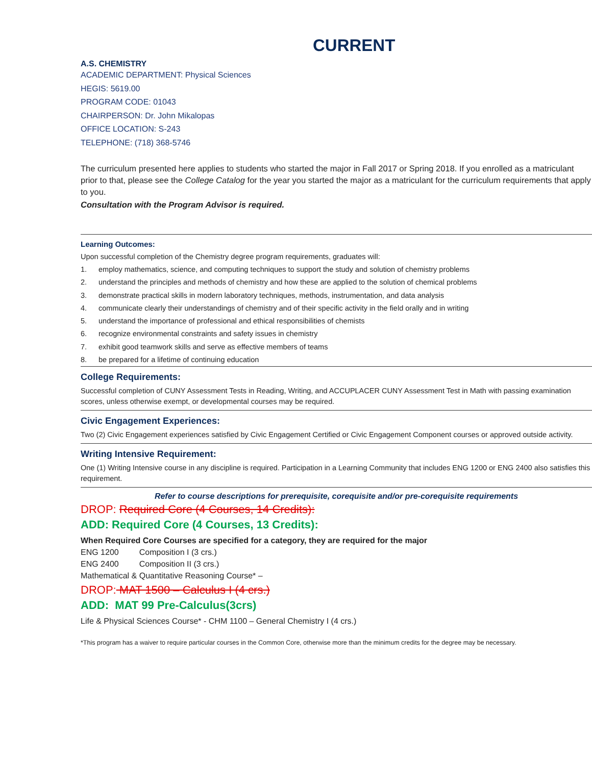CURRENT
A.S. CHEMISTRY
ACADEMIC DEPARTMENT: Physical Sciences
HEGIS: 5619.00
PROGRAM CODE: 01043
CHAIRPERSON: Dr. John Mikalopas
OFFICE LOCATION: S-243
TELEPHONE: (718) 368-5746
The curriculum presented here applies to students who started the major in Fall 2017 or Spring 2018. If you enrolled as a matriculant prior to that, please see the College Catalog for the year you started the major as a matriculant for the curriculum requirements that apply to you.
Consultation with the Program Advisor is required.
Learning Outcomes:
Upon successful completion of the Chemistry degree program requirements, graduates will:
1. employ mathematics, science, and computing techniques to support the study and solution of chemistry problems
2. understand the principles and methods of chemistry and how these are applied to the solution of chemical problems
3. demonstrate practical skills in modern laboratory techniques, methods, instrumentation, and data analysis
4. communicate clearly their understandings of chemistry and of their specific activity in the field orally and in writing
5. understand the importance of professional and ethical responsibilities of chemists
6. recognize environmental constraints and safety issues in chemistry
7. exhibit good teamwork skills and serve as effective members of teams
8. be prepared for a lifetime of continuing education
College Requirements:
Successful completion of CUNY Assessment Tests in Reading, Writing, and ACCUPLACER CUNY Assessment Test in Math with passing examination scores, unless otherwise exempt, or developmental courses may be required.
Civic Engagement Experiences:
Two (2) Civic Engagement experiences satisfied by Civic Engagement Certified or Civic Engagement Component courses or approved outside activity.
Writing Intensive Requirement:
One (1) Writing Intensive course in any discipline is required. Participation in a Learning Community that includes ENG 1200 or ENG 2400 also satisfies this requirement.
Refer to course descriptions for prerequisite, corequisite and/or pre-corequisite requirements
DROP: Required Core (4 Courses, 14 Credits):
ADD: Required Core (4 Courses, 13 Credits):
When Required Core Courses are specified for a category, they are required for the major
ENG 1200 Composition I (3 crs.)
ENG 2400 Composition II (3 crs.)
Mathematical & Quantitative Reasoning Course* –
DROP: MAT 1500 – Calculus I (4 crs.)
ADD: MAT 99 Pre-Calculus(3crs)
Life & Physical Sciences Course* - CHM 1100 – General Chemistry I (4 crs.)
*This program has a waiver to require particular courses in the Common Core, otherwise more than the minimum credits for the degree may be necessary.